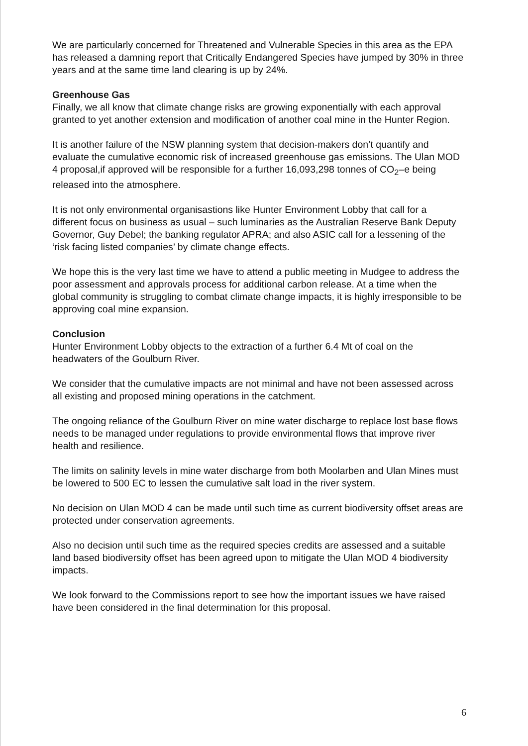We are particularly concerned for Threatened and Vulnerable Species in this area as the EPA has released a damning report that Critically Endangered Species have jumped by 30% in three years and at the same time land clearing is up by 24%.
Greenhouse Gas
Finally, we all know that climate change risks are growing exponentially with each approval granted to yet another extension and modification of another coal mine in the Hunter Region.
It is another failure of the NSW planning system that decision-makers don’t quantify and evaluate the cumulative economic risk of increased greenhouse gas emissions. The Ulan MOD 4 proposal,if approved will be responsible for a further 16,093,298 tonnes of CO<sub>2</sub>–e being released into the atmosphere.
It is not only environmental organisastions like Hunter Environment Lobby that call for a different focus on business as usual – such luminaries as the Australian Reserve Bank Deputy Governor, Guy Debel; the banking regulator APRA; and also ASIC call for a lessening of the ‘risk facing listed companies’ by climate change effects.
We hope this is the very last time we have to attend a public meeting in Mudgee to address the poor assessment and approvals process for additional carbon release. At a time when the global community is struggling to combat climate change impacts, it is highly irresponsible to be approving coal mine expansion.
Conclusion
Hunter Environment Lobby objects to the extraction of a further 6.4 Mt of coal on the headwaters of the Goulburn River.
We consider that the cumulative impacts are not minimal and have not been assessed across all existing and proposed mining operations in the catchment.
The ongoing reliance of the Goulburn River on mine water discharge to replace lost base flows needs to be managed under regulations to provide environmental flows that improve river health and resilience.
The limits on salinity levels in mine water discharge from both Moolarben and Ulan Mines must be lowered to 500 EC to lessen the cumulative salt load in the river system.
No decision on Ulan MOD 4 can be made until such time as current biodiversity offset areas are protected under conservation agreements.
Also no decision until such time as the required species credits are assessed and a suitable land based biodiversity offset has been agreed upon to mitigate the Ulan MOD 4 biodiversity impacts.
We look forward to the Commissions report to see how the important issues we have raised have been considered in the final determination for this proposal.
6